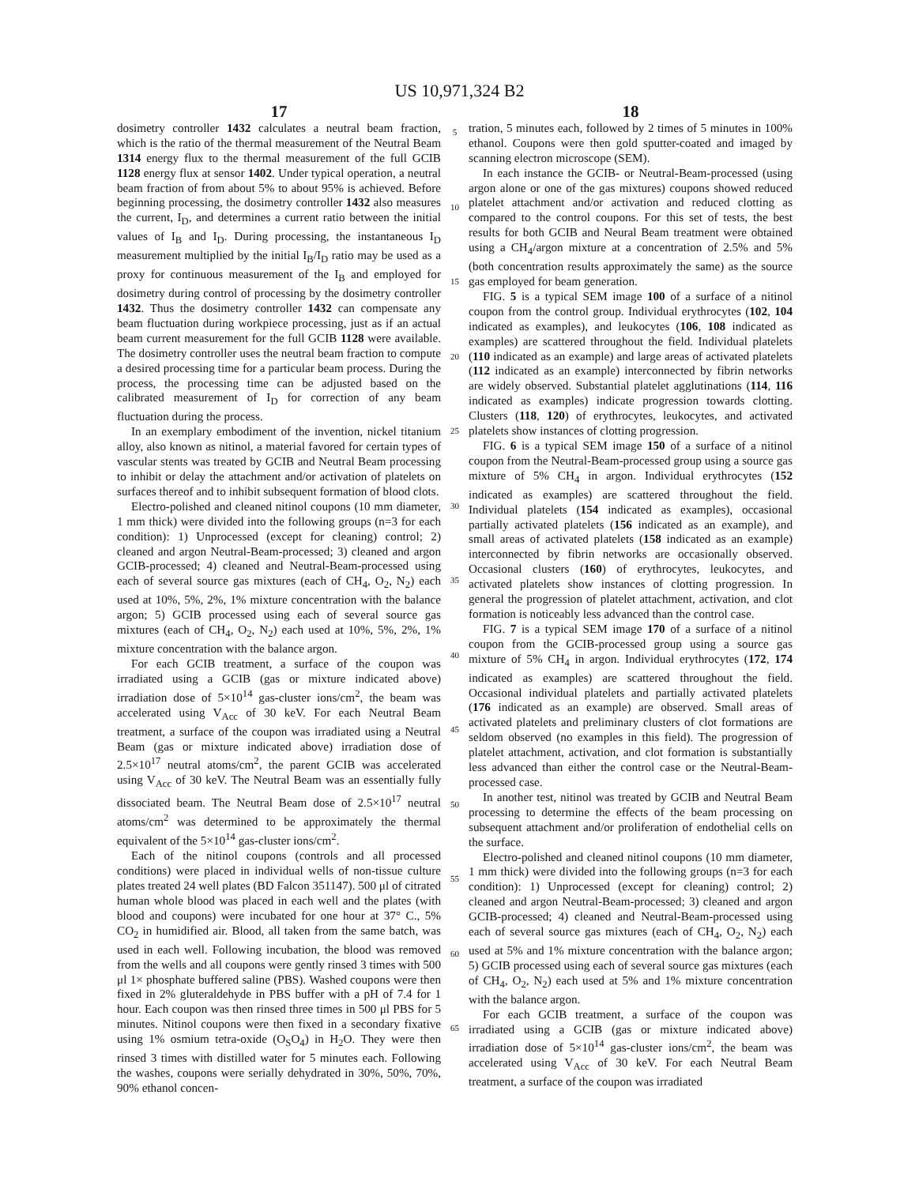US 10,971,324 B2
17
dosimetry controller 1432 calculates a neutral beam fraction, which is the ratio of the thermal measurement of the Neutral Beam 1314 energy flux to the thermal measurement of the full GCIB 1128 energy flux at sensor 1402. Under typical operation, a neutral beam fraction of from about 5% to about 95% is achieved. Before beginning processing, the dosimetry controller 1432 also measures the current, I<sub>D</sub>, and determines a current ratio between the initial values of I<sub>B</sub> and I<sub>D</sub>. During processing, the instantaneous I<sub>D</sub> measurement multiplied by the initial I<sub>B</sub>/I<sub>D</sub> ratio may be used as a proxy for continuous measurement of the I<sub>B</sub> and employed for dosimetry during control of processing by the dosimetry controller 1432. Thus the dosimetry controller 1432 can compensate any beam fluctuation during workpiece processing, just as if an actual beam current measurement for the full GCIB 1128 were available. The dosimetry controller uses the neutral beam fraction to compute a desired processing time for a particular beam process. During the process, the processing time can be adjusted based on the calibrated measurement of I<sub>D</sub> for correction of any beam fluctuation during the process.
In an exemplary embodiment of the invention, nickel titanium alloy, also known as nitinol, a material favored for certain types of vascular stents was treated by GCIB and Neutral Beam processing to inhibit or delay the attachment and/or activation of platelets on surfaces thereof and to inhibit subsequent formation of blood clots.
Electro-polished and cleaned nitinol coupons (10 mm diameter, 1 mm thick) were divided into the following groups (n=3 for each condition): 1) Unprocessed (except for cleaning) control; 2) cleaned and argon Neutral-Beam-processed; 3) cleaned and argon GCIB-processed; 4) cleaned and Neutral-Beam-processed using each of several source gas mixtures (each of CH<sub>4</sub>, O<sub>2</sub>, N<sub>2</sub>) each used at 10%, 5%, 2%, 1% mixture concentration with the balance argon; 5) GCIB processed using each of several source gas mixtures (each of CH<sub>4</sub>, O<sub>2</sub>, N<sub>2</sub>) each used at 10%, 5%, 2%, 1% mixture concentration with the balance argon.
For each GCIB treatment, a surface of the coupon was irradiated using a GCIB (gas or mixture indicated above) irradiation dose of 5×10<sup>14</sup> gas-cluster ions/cm<sup>2</sup>, the beam was accelerated using V<sub>Acc</sub> of 30 keV. For each Neutral Beam treatment, a surface of the coupon was irradiated using a Neutral Beam (gas or mixture indicated above) irradiation dose of 2.5×10<sup>17</sup> neutral atoms/cm<sup>2</sup>, the parent GCIB was accelerated using V<sub>Acc</sub> of 30 keV. The Neutral Beam was an essentially fully dissociated beam. The Neutral Beam dose of 2.5×10<sup>17</sup> neutral atoms/cm<sup>2</sup> was determined to be approximately the thermal equivalent of the 5×10<sup>14</sup> gas-cluster ions/cm<sup>2</sup>.
Each of the nitinol coupons (controls and all processed conditions) were placed in individual wells of non-tissue culture plates treated 24 well plates (BD Falcon 351147). 500 μl of citrated human whole blood was placed in each well and the plates (with blood and coupons) were incubated for one hour at 37° C., 5% CO<sub>2</sub> in humidified air. Blood, all taken from the same batch, was used in each well. Following incubation, the blood was removed from the wells and all coupons were gently rinsed 3 times with 500 μl 1× phosphate buffered saline (PBS). Washed coupons were then fixed in 2% gluteraldehyde in PBS buffer with a pH of 7.4 for 1 hour. Each coupon was then rinsed three times in 500 μl PBS for 5 minutes. Nitinol coupons were then fixed in a secondary fixative using 1% osmium tetra-oxide (O<sub>S</sub>O<sub>4</sub>) in H<sub>2</sub>O. They were then rinsed 3 times with distilled water for 5 minutes each. Following the washes, coupons were serially dehydrated in 30%, 50%, 70%, 90% ethanol concen-
5
10
15
20
25
30
35
40
45
50
55
60
65
18
tration, 5 minutes each, followed by 2 times of 5 minutes in 100% ethanol. Coupons were then gold sputter-coated and imaged by scanning electron microscope (SEM).
In each instance the GCIB- or Neutral-Beam-processed (using argon alone or one of the gas mixtures) coupons showed reduced platelet attachment and/or activation and reduced clotting as compared to the control coupons. For this set of tests, the best results for both GCIB and Neural Beam treatment were obtained using a CH<sub>4</sub>/argon mixture at a concentration of 2.5% and 5% (both concentration results approximately the same) as the source gas employed for beam generation.
FIG. 5 is a typical SEM image 100 of a surface of a nitinol coupon from the control group. Individual erythrocytes (102, 104 indicated as examples), and leukocytes (106, 108 indicated as examples) are scattered throughout the field. Individual platelets (110 indicated as an example) and large areas of activated platelets (112 indicated as an example) interconnected by fibrin networks are widely observed. Substantial platelet agglutinations (114, 116 indicated as examples) indicate progression towards clotting. Clusters (118, 120) of erythrocytes, leukocytes, and activated platelets show instances of clotting progression.
FIG. 6 is a typical SEM image 150 of a surface of a nitinol coupon from the Neutral-Beam-processed group using a source gas mixture of 5% CH<sub>4</sub> in argon. Individual erythrocytes (152 indicated as examples) are scattered throughout the field. Individual platelets (154 indicated as examples), occasional partially activated platelets (156 indicated as an example), and small areas of activated platelets (158 indicated as an example) interconnected by fibrin networks are occasionally observed. Occasional clusters (160) of erythrocytes, leukocytes, and activated platelets show instances of clotting progression. In general the progression of platelet attachment, activation, and clot formation is noticeably less advanced than the control case.
FIG. 7 is a typical SEM image 170 of a surface of a nitinol coupon from the GCIB-processed group using a source gas mixture of 5% CH<sub>4</sub> in argon. Individual erythrocytes (172, 174 indicated as examples) are scattered throughout the field. Occasional individual platelets and partially activated platelets (176 indicated as an example) are observed. Small areas of activated platelets and preliminary clusters of clot formations are seldom observed (no examples in this field). The progression of platelet attachment, activation, and clot formation is substantially less advanced than either the control case or the Neutral-Beam-processed case.
In another test, nitinol was treated by GCIB and Neutral Beam processing to determine the effects of the beam processing on subsequent attachment and/or proliferation of endothelial cells on the surface.
Electro-polished and cleaned nitinol coupons (10 mm diameter, 1 mm thick) were divided into the following groups (n=3 for each condition): 1) Unprocessed (except for cleaning) control; 2) cleaned and argon Neutral-Beam-processed; 3) cleaned and argon GCIB-processed; 4) cleaned and Neutral-Beam-processed using each of several source gas mixtures (each of CH<sub>4</sub>, O<sub>2</sub>, N<sub>2</sub>) each used at 5% and 1% mixture concentration with the balance argon; 5) GCIB processed using each of several source gas mixtures (each of CH<sub>4</sub>, O<sub>2</sub>, N<sub>2</sub>) each used at 5% and 1% mixture concentration with the balance argon.
For each GCIB treatment, a surface of the coupon was irradiated using a GCIB (gas or mixture indicated above) irradiation dose of 5×10<sup>14</sup> gas-cluster ions/cm<sup>2</sup>, the beam was accelerated using V<sub>Acc</sub> of 30 keV. For each Neutral Beam treatment, a surface of the coupon was irradiated